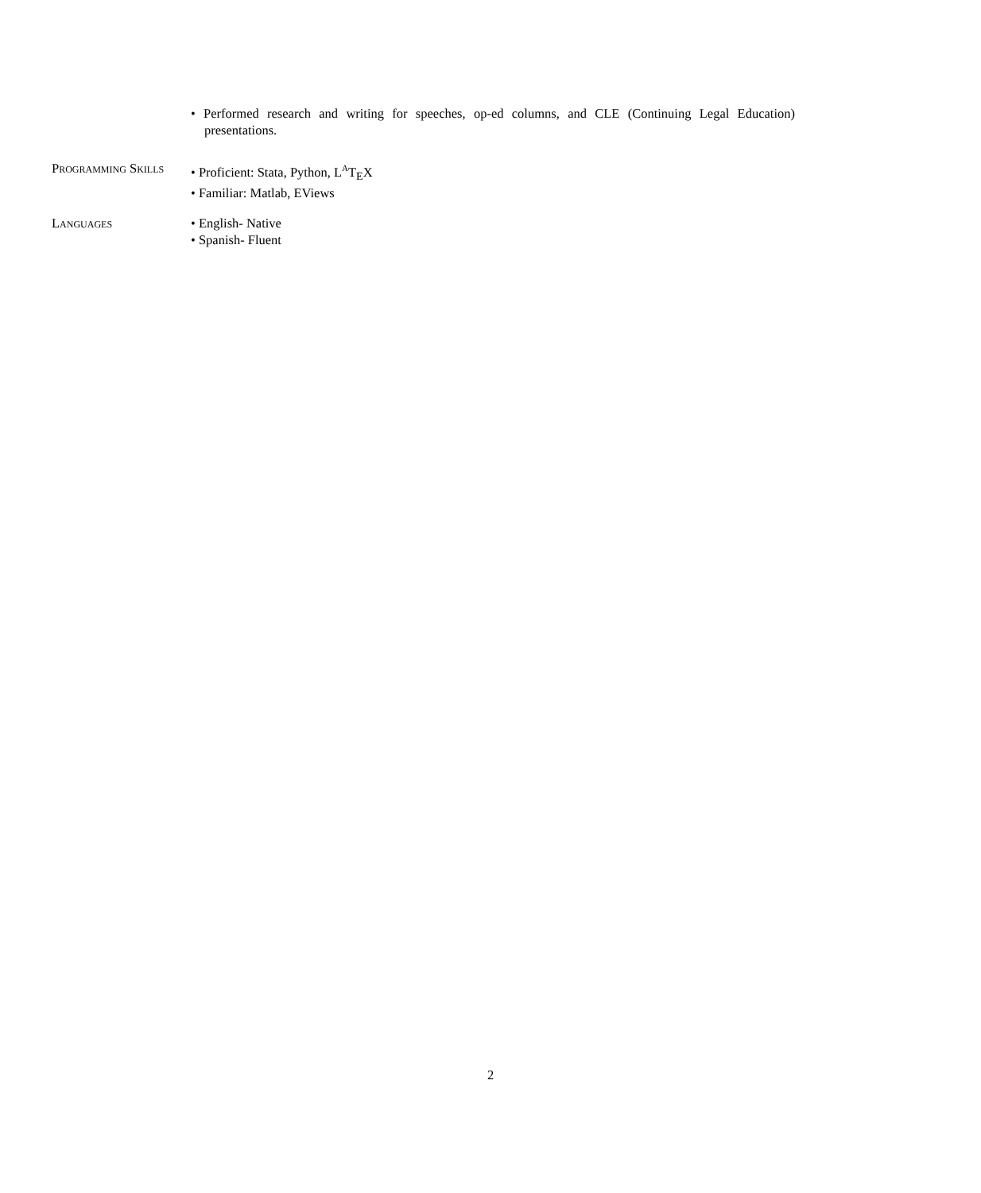• Performed research and writing for speeches, op-ed columns, and CLE (Continuing Legal Education) presentations.
Programming Skills
• Proficient: Stata, Python, L<sup>A</sup>T<sub>E</sub>X
• Familiar: Matlab, EViews
Languages • English- Native
• Spanish- Fluent
2